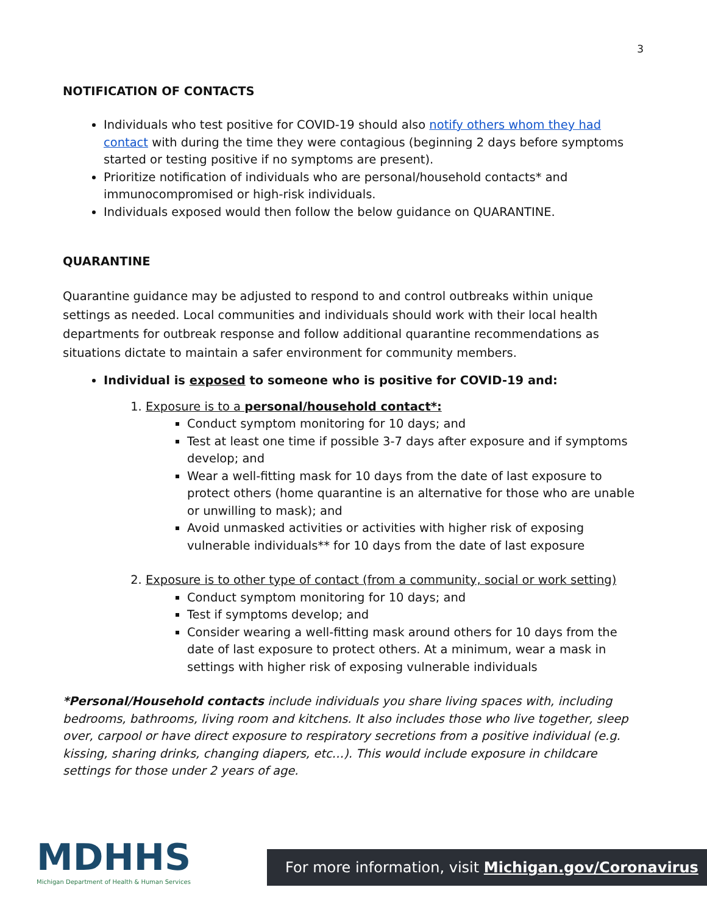3
NOTIFICATION OF CONTACTS
Individuals who test positive for COVID-19 should also notify others whom they had contact with during the time they were contagious (beginning 2 days before symptoms started or testing positive if no symptoms are present).
Prioritize notification of individuals who are personal/household contacts* and immunocompromised or high-risk individuals.
Individuals exposed would then follow the below guidance on QUARANTINE.
QUARANTINE
Quarantine guidance may be adjusted to respond to and control outbreaks within unique settings as needed. Local communities and individuals should work with their local health departments for outbreak response and follow additional quarantine recommendations as situations dictate to maintain a safer environment for community members.
Individual is exposed to someone who is positive for COVID-19 and:
1. Exposure is to a personal/household contact*:
Conduct symptom monitoring for 10 days; and
Test at least one time if possible 3-7 days after exposure and if symptoms develop; and
Wear a well-fitting mask for 10 days from the date of last exposure to protect others (home quarantine is an alternative for those who are unable or unwilling to mask); and
Avoid unmasked activities or activities with higher risk of exposing vulnerable individuals** for 10 days from the date of last exposure
2. Exposure is to other type of contact (from a community, social or work setting)
Conduct symptom monitoring for 10 days; and
Test if symptoms develop; and
Consider wearing a well-fitting mask around others for 10 days from the date of last exposure to protect others. At a minimum, wear a mask in settings with higher risk of exposing vulnerable individuals
*Personal/Household contacts include individuals you share living spaces with, including bedrooms, bathrooms, living room and kitchens. It also includes those who live together, sleep over, carpool or have direct exposure to respiratory secretions from a positive individual (e.g. kissing, sharing drinks, changing diapers, etc…). This would include exposure in childcare settings for those under 2 years of age.
MDHHS
Michigan Department of Health & Human Services
For more information, visit Michigan.gov/Coronavirus